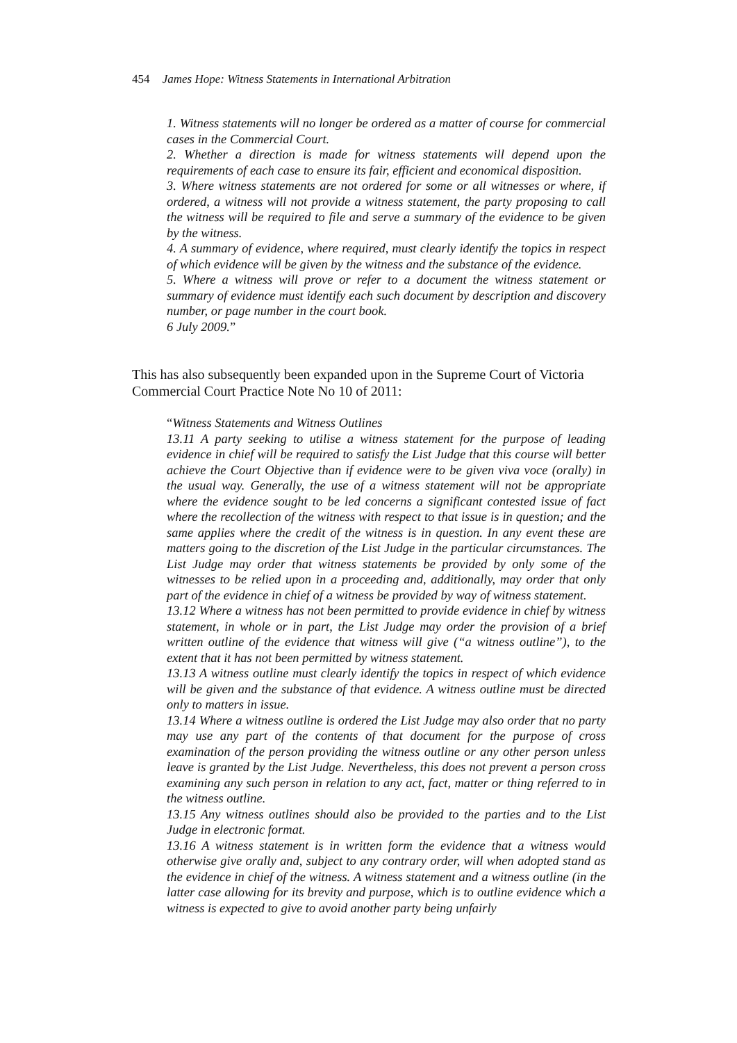454 James Hope: Witness Statements in International Arbitration
1. Witness statements will no longer be ordered as a matter of course for commercial cases in the Commercial Court.
2. Whether a direction is made for witness statements will depend upon the requirements of each case to ensure its fair, efficient and economical disposition.
3. Where witness statements are not ordered for some or all witnesses or where, if ordered, a witness will not provide a witness statement, the party proposing to call the witness will be required to file and serve a summary of the evidence to be given by the witness.
4. A summary of evidence, where required, must clearly identify the topics in respect of which evidence will be given by the witness and the substance of the evidence.
5. Where a witness will prove or refer to a document the witness statement or summary of evidence must identify each such document by description and discovery number, or page number in the court book.
6 July 2009.”
This has also subsequently been expanded upon in the Supreme Court of Victoria Commercial Court Practice Note No 10 of 2011:
“Witness Statements and Witness Outlines
13.11 A party seeking to utilise a witness statement for the purpose of leading evidence in chief will be required to satisfy the List Judge that this course will better achieve the Court Objective than if evidence were to be given viva voce (orally) in the usual way. Generally, the use of a witness statement will not be appropriate where the evidence sought to be led concerns a significant contested issue of fact where the recollection of the witness with respect to that issue is in question; and the same applies where the credit of the witness is in question. In any event these are matters going to the discretion of the List Judge in the particular circumstances. The List Judge may order that witness statements be provided by only some of the witnesses to be relied upon in a proceeding and, additionally, may order that only part of the evidence in chief of a witness be provided by way of witness statement.
13.12 Where a witness has not been permitted to provide evidence in chief by witness statement, in whole or in part, the List Judge may order the provision of a brief written outline of the evidence that witness will give (“a witness outline”), to the extent that it has not been permitted by witness statement.
13.13 A witness outline must clearly identify the topics in respect of which evidence will be given and the substance of that evidence. A witness outline must be directed only to matters in issue.
13.14 Where a witness outline is ordered the List Judge may also order that no party may use any part of the contents of that document for the purpose of cross examination of the person providing the witness outline or any other person unless leave is granted by the List Judge. Nevertheless, this does not prevent a person cross examining any such person in relation to any act, fact, matter or thing referred to in the witness outline.
13.15 Any witness outlines should also be provided to the parties and to the List Judge in electronic format.
13.16 A witness statement is in written form the evidence that a witness would otherwise give orally and, subject to any contrary order, will when adopted stand as the evidence in chief of the witness. A witness statement and a witness outline (in the latter case allowing for its brevity and purpose, which is to outline evidence which a witness is expected to give to avoid another party being unfairly